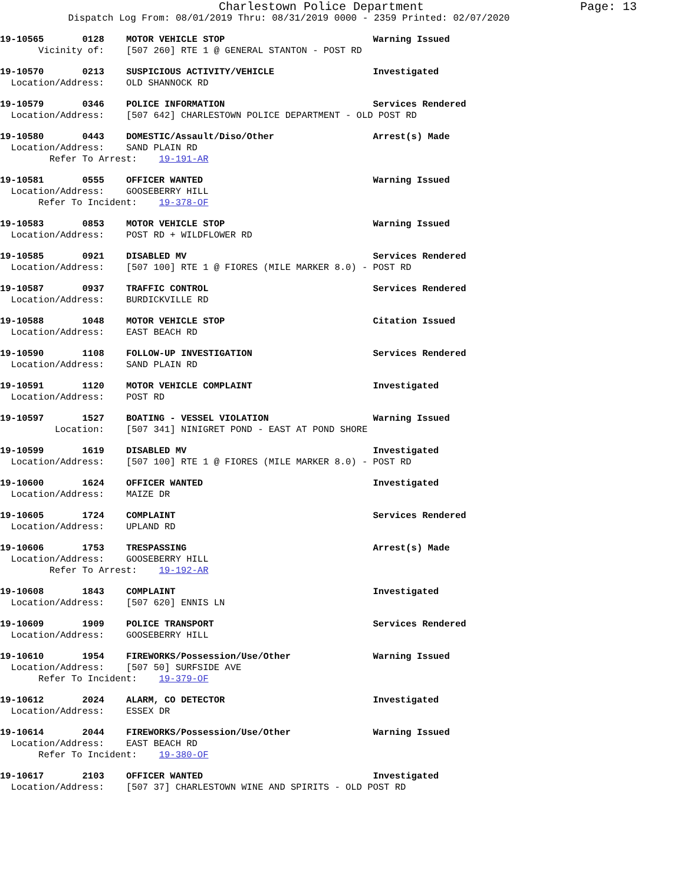Charlestown Police Department Page: 13
Dispatch Log From: 08/01/2019 Thru: 08/31/2019 0000 - 2359 Printed: 02/07/2020
19-10565 0128 MOTOR VEHICLE STOP Warning Issued Vicinity of: [507 260] RTE 1 @ GENERAL STANTON - POST RD
19-10570 0213 SUSPICIOUS ACTIVITY/VEHICLE Investigated Location/Address: OLD SHANNOCK RD
19-10579 0346 POLICE INFORMATION Services Rendered Location/Address: [507 642] CHARLESTOWN POLICE DEPARTMENT - OLD POST RD
19-10580 0443 DOMESTIC/Assault/Diso/Other Arrest(s) Made Location/Address: SAND PLAIN RD Refer To Arrest: 19-191-AR
19-10581 0555 OFFICER WANTED Warning Issued Location/Address: GOOSEBERRY HILL Refer To Incident: 19-378-OF
19-10583 0853 MOTOR VEHICLE STOP Warning Issued Location/Address: POST RD + WILDFLOWER RD
19-10585 0921 DISABLED MV Services Rendered Location/Address: [507 100] RTE 1 @ FIORES (MILE MARKER 8.0) - POST RD
19-10587 0937 TRAFFIC CONTROL Services Rendered Location/Address: BURDICKVILLE RD
19-10588 1048 MOTOR VEHICLE STOP Citation Issued Location/Address: EAST BEACH RD
19-10590 1108 FOLLOW-UP INVESTIGATION Services Rendered Location/Address: SAND PLAIN RD
19-10591 1120 MOTOR VEHICLE COMPLAINT Investigated Location/Address: POST RD
19-10597 1527 BOATING - VESSEL VIOLATION Warning Issued Location: [507 341] NINIGRET POND - EAST AT POND SHORE
19-10599 1619 DISABLED MV Investigated Location/Address: [507 100] RTE 1 @ FIORES (MILE MARKER 8.0) - POST RD
19-10600 1624 OFFICER WANTED Investigated Location/Address: MAIZE DR
19-10605 1724 COMPLAINT Services Rendered Location/Address: UPLAND RD
19-10606 1753 TRESPASSING Arrest(s) Made Location/Address: GOOSEBERRY HILL Refer To Arrest: 19-192-AR
19-10608 1843 COMPLAINT Investigated Location/Address: [507 620] ENNIS LN
19-10609 1909 POLICE TRANSPORT Services Rendered Location/Address: GOOSEBERRY HILL
19-10610 1954 FIREWORKS/Possession/Use/Other Warning Issued Location/Address: [507 50] SURFSIDE AVE Refer To Incident: 19-379-OF
19-10612 2024 ALARM, CO DETECTOR Investigated Location/Address: ESSEX DR
19-10614 2044 FIREWORKS/Possession/Use/Other Warning Issued Location/Address: EAST BEACH RD Refer To Incident: 19-380-OF
19-10617 2103 OFFICER WANTED Investigated Location/Address: [507 37] CHARLESTOWN WINE AND SPIRITS - OLD POST RD